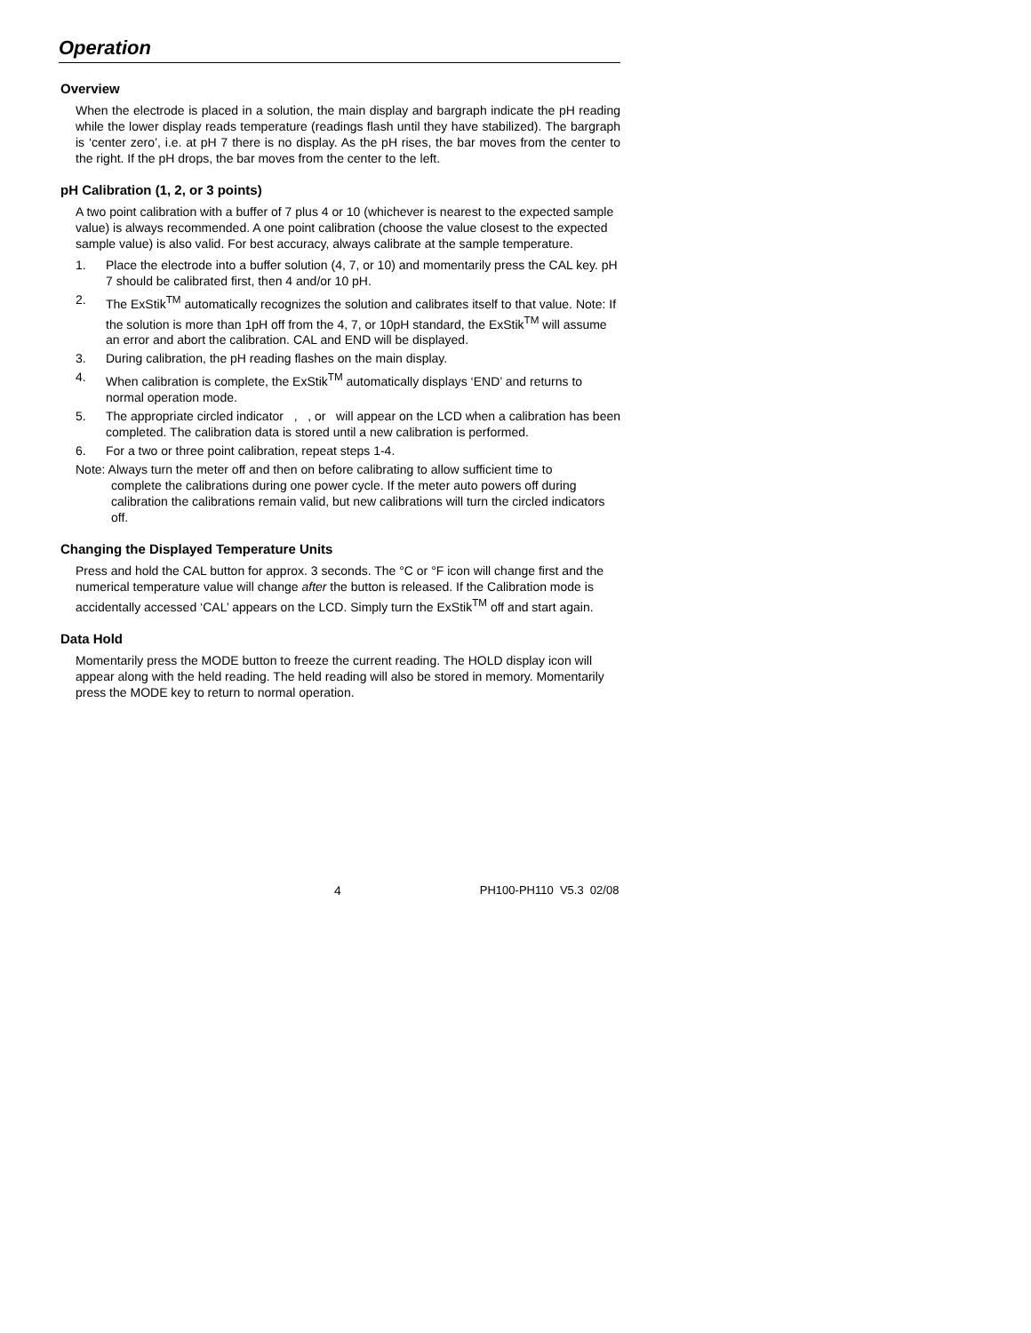Operation
Overview
When the electrode is placed in a solution, the main display and bargraph indicate the pH reading while the lower display reads temperature (readings flash until they have stabilized). The bargraph is ‘center zero’, i.e. at pH 7 there is no display. As the pH rises, the bar moves from the center to the right. If the pH drops, the bar moves from the center to the left.
pH Calibration (1, 2, or 3 points)
A two point calibration with a buffer of 7 plus 4 or 10 (whichever is nearest to the expected sample value) is always recommended. A one point calibration (choose the value closest to the expected sample value) is also valid. For best accuracy, always calibrate at the sample temperature.
1. Place the electrode into a buffer solution (4, 7, or 10) and momentarily press the CAL key. pH 7 should be calibrated first, then 4 and/or 10 pH.
2. The ExStik<sup>TM</sup> automatically recognizes the solution and calibrates itself to that value. Note: If the solution is more than 1pH off from the 4, 7, or 10pH standard, the ExStik<sup>TM</sup> will assume an error and abort the calibration. CAL and END will be displayed.
3. During calibration, the pH reading flashes on the main display.
4. When calibration is complete, the ExStik<sup>TM</sup> automatically displays ‘END’ and returns to normal operation mode.
5. The appropriate circled indicator , , or will appear on the LCD when a calibration has been completed. The calibration data is stored until a new calibration is performed.
6. For a two or three point calibration, repeat steps 1-4.
Note: Always turn the meter off and then on before calibrating to allow sufficient time to
complete the calibrations during one power cycle. If the meter auto powers off during calibration the calibrations remain valid, but new calibrations will turn the circled indicators off.
Changing the Displayed Temperature Units
Press and hold the CAL button for approx. 3 seconds. The °C or °F icon will change first and the numerical temperature value will change after the button is released. If the Calibration mode is accidentally accessed ‘CAL’ appears on the LCD. Simply turn the ExStik<sup>TM</sup> off and start again.
Data Hold
Momentarily press the MODE button to freeze the current reading. The HOLD display icon will appear along with the held reading. The held reading will also be stored in memory. Momentarily press the MODE key to return to normal operation.
4 PH100-PH110 V5.3 02/08